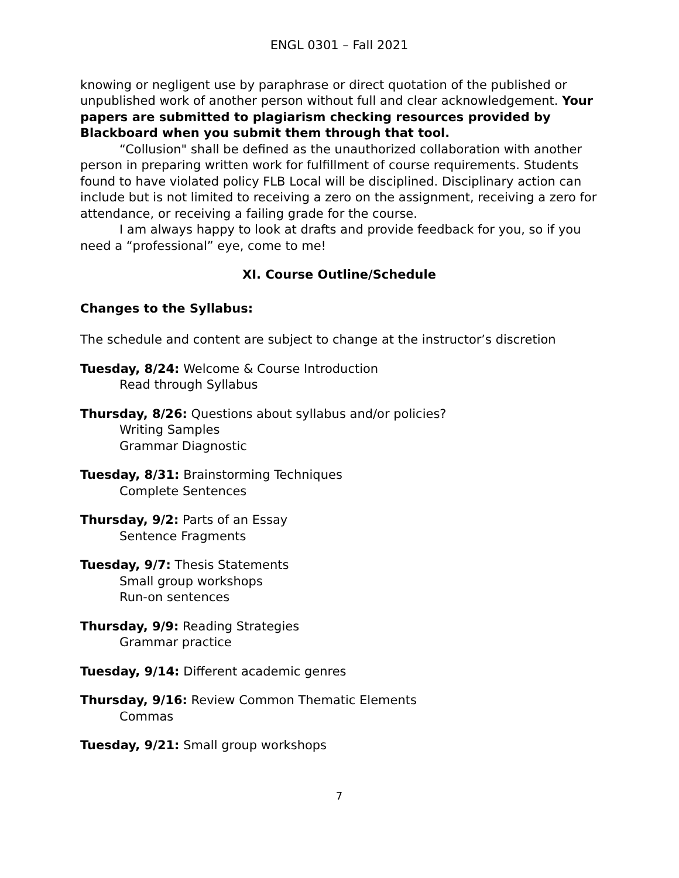ENGL 0301 – Fall 2021
knowing or negligent use by paraphrase or direct quotation of the published or unpublished work of another person without full and clear acknowledgement. Your papers are submitted to plagiarism checking resources provided by Blackboard when you submit them through that tool.
“Collusion" shall be defined as the unauthorized collaboration with another person in preparing written work for fulfillment of course requirements. Students found to have violated policy FLB Local will be disciplined. Disciplinary action can include but is not limited to receiving a zero on the assignment, receiving a zero for attendance, or receiving a failing grade for the course.
I am always happy to look at drafts and provide feedback for you, so if you need a “professional” eye, come to me!
XI. Course Outline/Schedule
Changes to the Syllabus:
The schedule and content are subject to change at the instructor’s discretion
Tuesday, 8/24: Welcome & Course Introduction
Read through Syllabus
Thursday, 8/26: Questions about syllabus and/or policies?
Writing Samples
Grammar Diagnostic
Tuesday, 8/31: Brainstorming Techniques
Complete Sentences
Thursday, 9/2: Parts of an Essay
Sentence Fragments
Tuesday, 9/7: Thesis Statements
Small group workshops
Run-on sentences
Thursday, 9/9: Reading Strategies
Grammar practice
Tuesday, 9/14: Different academic genres
Thursday, 9/16: Review Common Thematic Elements
Commas
Tuesday, 9/21: Small group workshops
7